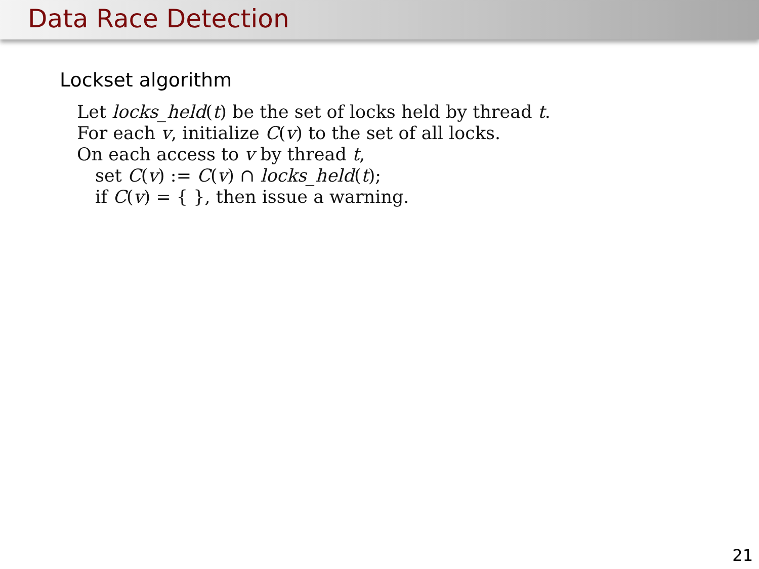Data Race Detection
Lockset algorithm
Let locks_held(t) be the set of locks held by thread t.
For each v, initialize C(v) to the set of all locks.
On each access to v by thread t,
set C(v) := C(v) ∩ locks_held(t);
if C(v) = { }, then issue a warning.
21